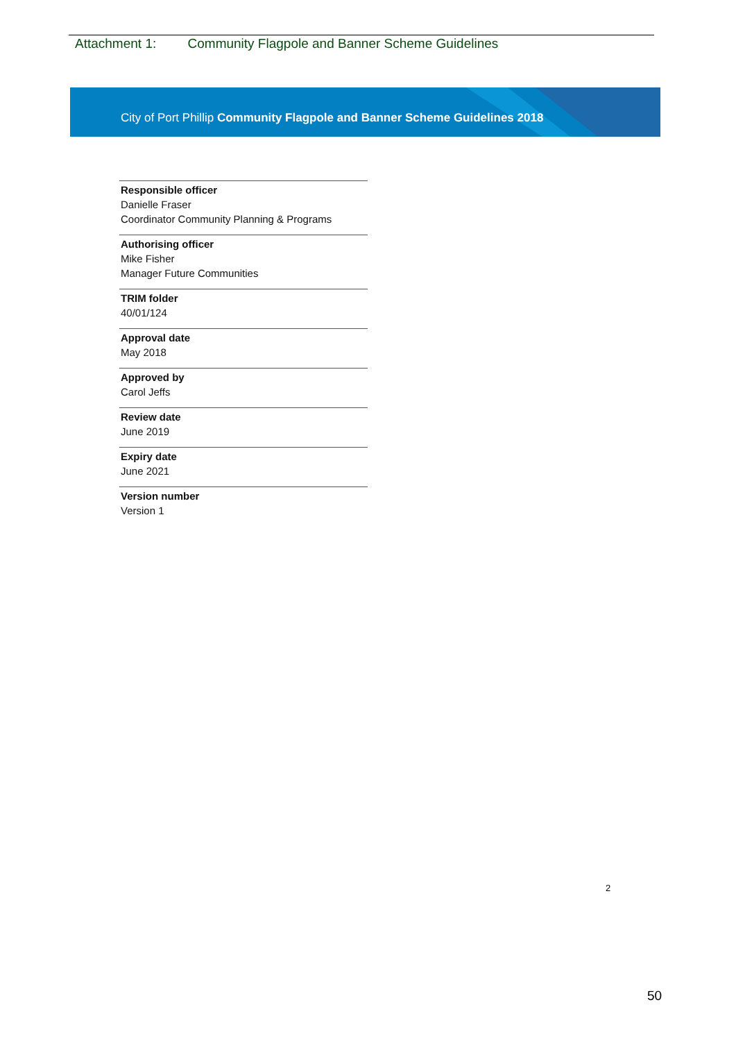Attachment 1: Community Flagpole and Banner Scheme Guidelines
City of Port Phillip Community Flagpole and Banner Scheme Guidelines 2018
Responsible officer
Danielle Fraser
Coordinator Community Planning & Programs
Authorising officer
Mike Fisher
Manager Future Communities
TRIM folder
40/01/124
Approval date
May 2018
Approved by
Carol Jeffs
Review date
June 2019
Expiry date
June 2021
Version number
Version 1
2
50